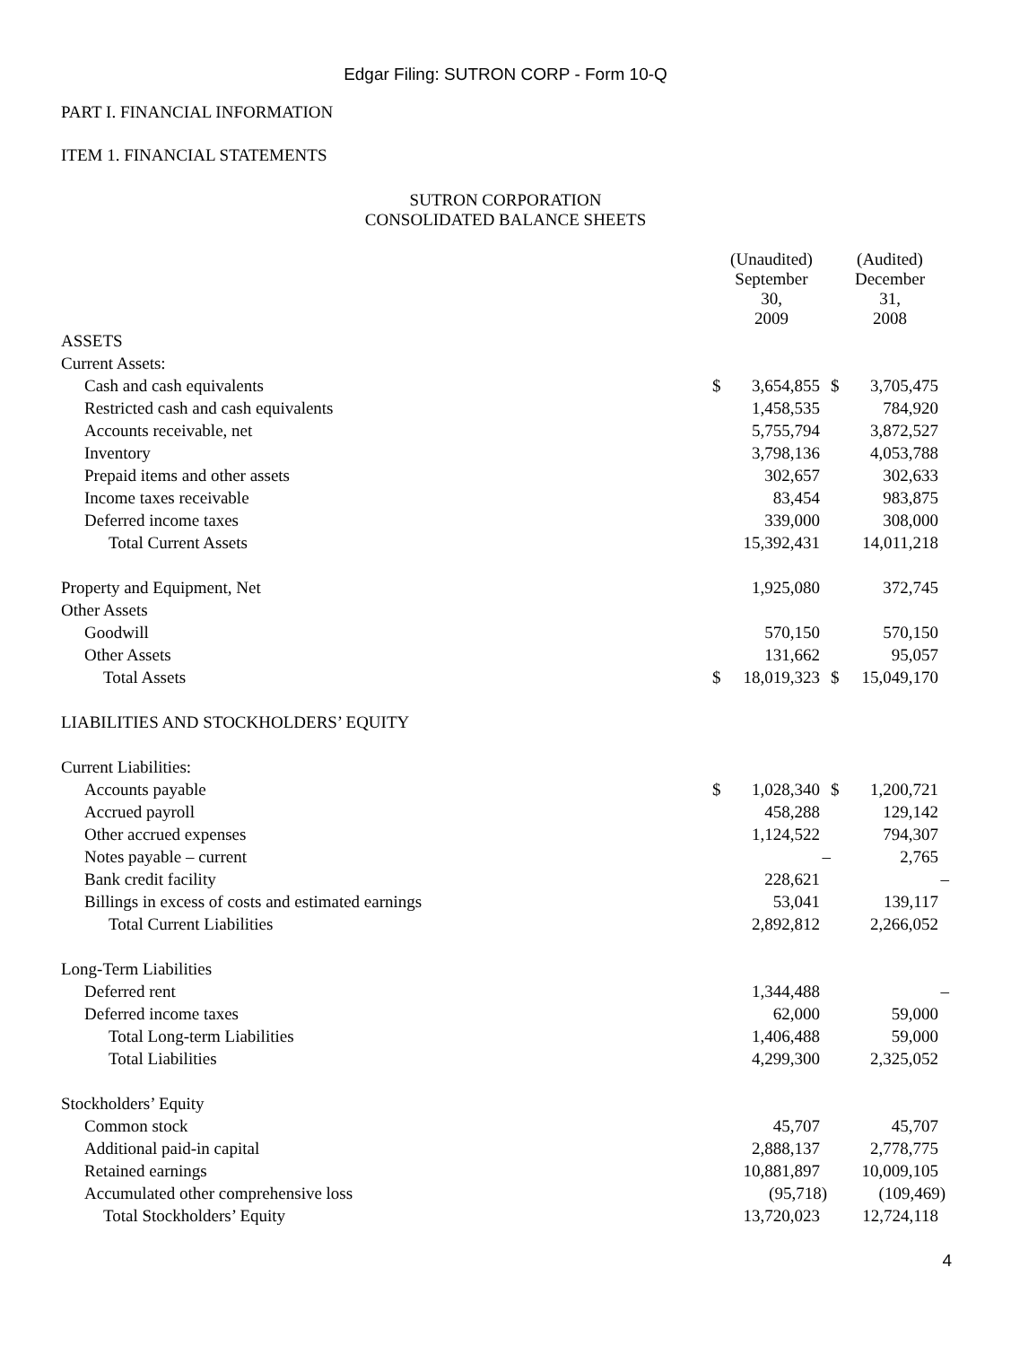Edgar Filing: SUTRON CORP - Form 10-Q
PART I. FINANCIAL INFORMATION
ITEM 1. FINANCIAL STATEMENTS
SUTRON CORPORATION
CONSOLIDATED BALANCE SHEETS
| | (Unaudited) September 30, 2009 | | (Audited) December 31, 2008 | |
| ASSETS | | | | |
| Current Assets: | | | | |
| Cash and cash equivalents | $ | 3,654,855 | $ | 3,705,475 |
| Restricted cash and cash equivalents | | 1,458,535 | | 784,920 |
| Accounts receivable, net | | 5,755,794 | | 3,872,527 |
| Inventory | | 3,798,136 | | 4,053,788 |
| Prepaid items and other assets | | 302,657 | | 302,633 |
| Income taxes receivable | | 83,454 | | 983,875 |
| Deferred income taxes | | 339,000 | | 308,000 |
| Total Current Assets | | 15,392,431 | | 14,011,218 |
| Property and Equipment, Net | | 1,925,080 | | 372,745 |
| Other Assets | | | | |
| Goodwill | | 570,150 | | 570,150 |
| Other Assets | | 131,662 | | 95,057 |
| Total Assets | $ | 18,019,323 | $ | 15,049,170 |
| LIABILITIES AND STOCKHOLDERS’ EQUITY | | | | |
| Current Liabilities: | | | | |
| Accounts payable | $ | 1,028,340 | $ | 1,200,721 |
| Accrued payroll | | 458,288 | | 129,142 |
| Other accrued expenses | | 1,124,522 | | 794,307 |
| Notes payable – current | | – | | 2,765 |
| Bank credit facility | | 228,621 | | – |
| Billings in excess of costs and estimated earnings | | 53,041 | | 139,117 |
| Total Current Liabilities | | 2,892,812 | | 2,266,052 |
| Long-Term Liabilities | | | | |
| Deferred rent | | 1,344,488 | | – |
| Deferred income taxes | | 62,000 | | 59,000 |
| Total Long-term Liabilities | | 1,406,488 | | 59,000 |
| Total Liabilities | | 4,299,300 | | 2,325,052 |
| Stockholders’ Equity | | | | |
| Common stock | | 45,707 | | 45,707 |
| Additional paid-in capital | | 2,888,137 | | 2,778,775 |
| Retained earnings | | 10,881,897 | | 10,009,105 |
| Accumulated other comprehensive loss | | (95,718) | | (109,469) |
| Total Stockholders’ Equity | | 13,720,023 | | 12,724,118 |
4